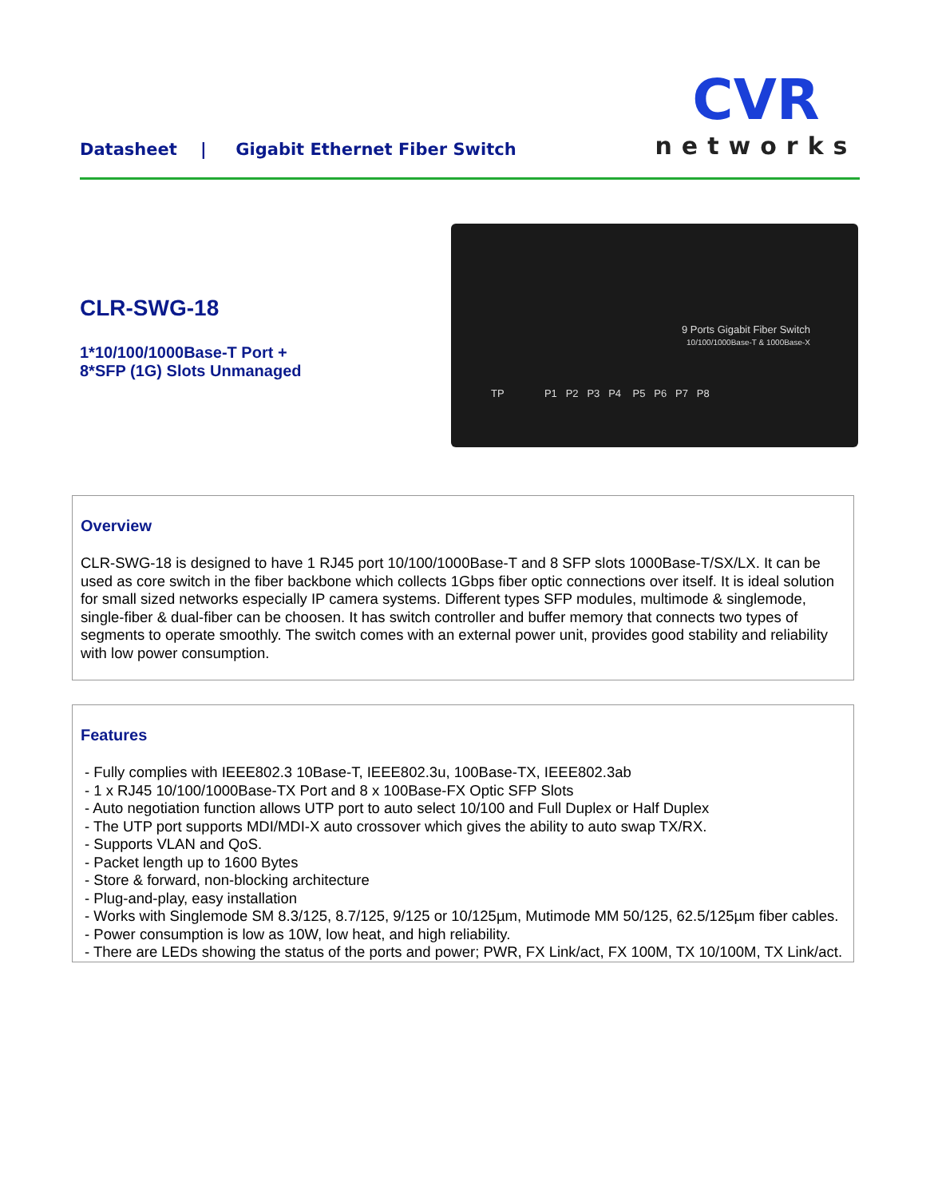Datasheet | Gigabit Ethernet Fiber Switch
CVR
networks
CLR-SWG-18
1*10/100/1000Base-T Port +
8*SFP (1G) Slots Unmanaged
9 Ports Gigabit Fiber Switch
10/100/1000Base-T & 1000Base-X
TP P1 P2 P3 P4 P5 P6 P7 P8
Overview
CLR-SWG-18 is designed to have 1 RJ45 port 10/100/1000Base-T and 8 SFP slots 1000Base-T/SX/LX. It can be used as core switch in the fiber backbone which collects 1Gbps fiber optic connections over itself. It is ideal solution for small sized networks especially IP camera systems. Different types SFP modules, multimode & singlemode, single-fiber & dual-fiber can be choosen. It has switch controller and buffer memory that connects two types of segments to operate smoothly. The switch comes with an external power unit, provides good stability and reliability with low power consumption.
Features
- Fully complies with IEEE802.3 10Base-T, IEEE802.3u, 100Base-TX, IEEE802.3ab
- 1 x RJ45 10/100/1000Base-TX Port and 8 x 100Base-FX Optic SFP Slots
- Auto negotiation function allows UTP port to auto select 10/100 and Full Duplex or Half Duplex
- The UTP port supports MDI/MDI-X auto crossover which gives the ability to auto swap TX/RX.
- Supports VLAN and QoS.
- Packet length up to 1600 Bytes
- Store & forward, non-blocking architecture
- Plug-and-play, easy installation
- Works with Singlemode SM 8.3/125, 8.7/125, 9/125 or 10/125µm, Mutimode MM 50/125, 62.5/125µm fiber cables.
- Power consumption is low as 10W, low heat, and high reliability.
- There are LEDs showing the status of the ports and power; PWR, FX Link/act, FX 100M, TX 10/100M, TX Link/act.